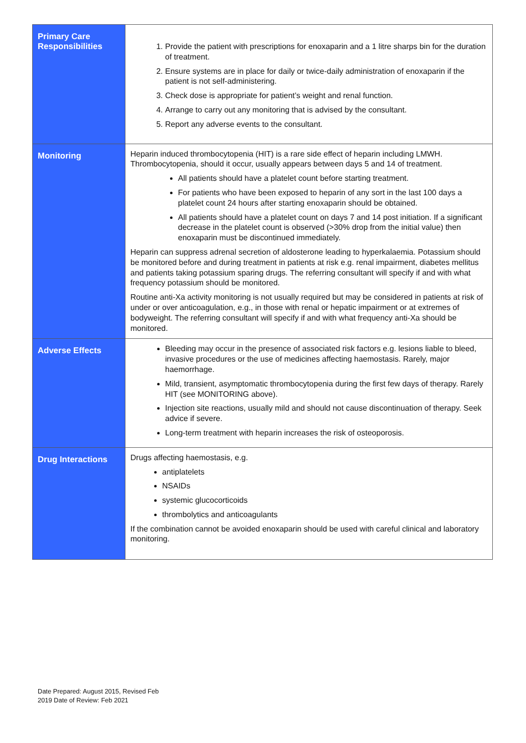| Primary Care Responsibilities | 1. Provide the patient with prescriptions for enoxaparin and a 1 litre sharps bin for the duration of treatment. 2. Ensure systems are in place for daily or twice-daily administration of enoxaparin if the patient is not self-administering. 3. Check dose is appropriate for patient’s weight and renal function. 4. Arrange to carry out any monitoring that is advised by the consultant. 5. Report any adverse events to the consultant. |
| Monitoring | Heparin induced thrombocytopenia (HIT) is a rare side effect of heparin including LMWH. Thrombocytopenia, should it occur, usually appears between days 5 and 14 of treatment. All patients should have a platelet count before starting treatment. For patients who have been exposed to heparin of any sort in the last 100 days a platelet count 24 hours after starting enoxaparin should be obtained. All patients should have a platelet count on days 7 and 14 post initiation. If a significant decrease in the platelet count is observed (>30% drop from the initial value) then enoxaparin must be discontinued immediately. Heparin can suppress adrenal secretion of aldosterone leading to hyperkalaemia. Potassium should be monitored before and during treatment in patients at risk e.g. renal impairment, diabetes mellitus and patients taking potassium sparing drugs. The referring consultant will specify if and with what frequency potassium should be monitored. Routine anti-Xa activity monitoring is not usually required but may be considered in patients at risk of under or over anticoagulation, e.g., in those with renal or hepatic impairment or at extremes of bodyweight. The referring consultant will specify if and with what frequency anti-Xa should be monitored. |
| Adverse Effects | Bleeding may occur in the presence of associated risk factors e.g. lesions liable to bleed, invasive procedures or the use of medicines affecting haemostasis. Rarely, major haemorrhage. Mild, transient, asymptomatic thrombocytopenia during the first few days of therapy. Rarely HIT (see MONITORING above). Injection site reactions, usually mild and should not cause discontinuation of therapy. Seek advice if severe. Long-term treatment with heparin increases the risk of osteoporosis. |
| Drug Interactions | Drugs affecting haemostasis, e.g. antiplatelets NSAIDs systemic glucocorticoids thrombolytics and anticoagulants If the combination cannot be avoided enoxaparin should be used with careful clinical and laboratory monitoring. |
Date Prepared: August 2015, Revised Feb
2019 Date of Review: Feb 2021